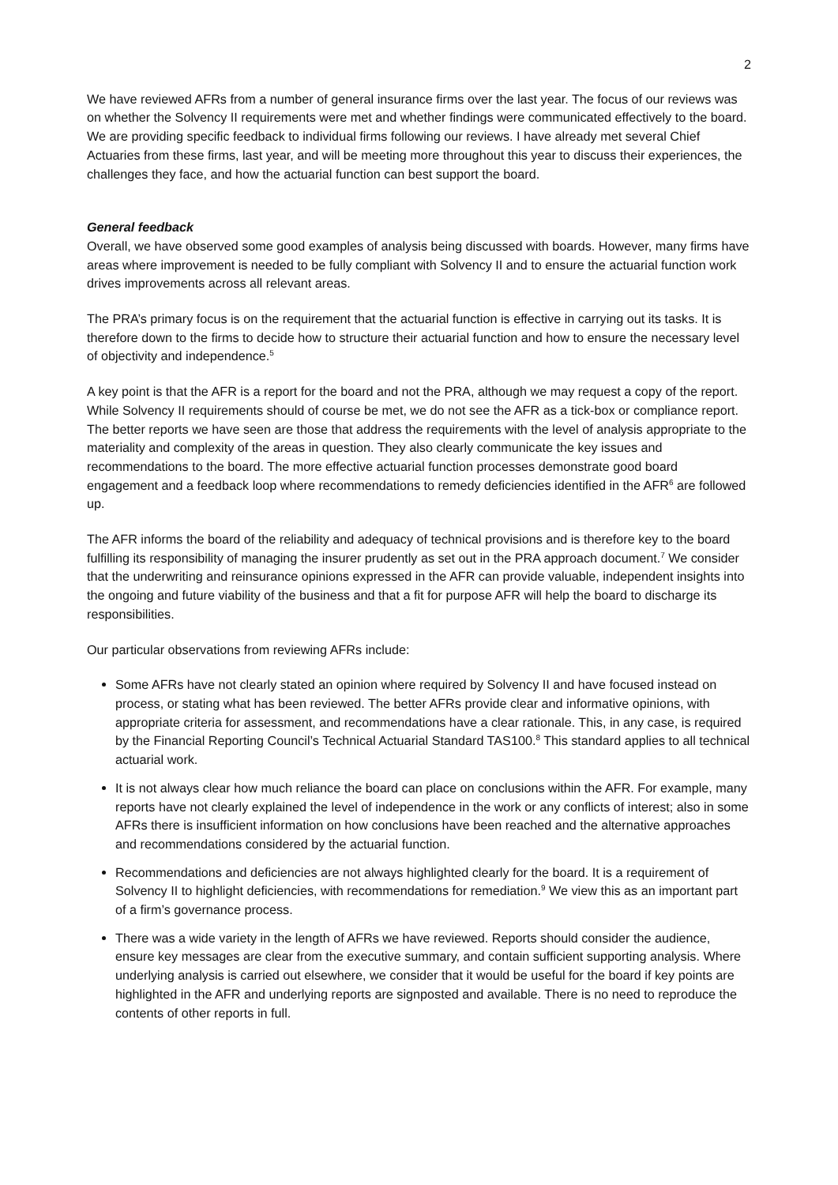2
We have reviewed AFRs from a number of general insurance firms over the last year. The focus of our reviews was on whether the Solvency II requirements were met and whether findings were communicated effectively to the board. We are providing specific feedback to individual firms following our reviews. I have already met several Chief Actuaries from these firms, last year, and will be meeting more throughout this year to discuss their experiences, the challenges they face, and how the actuarial function can best support the board.
General feedback
Overall, we have observed some good examples of analysis being discussed with boards. However, many firms have areas where improvement is needed to be fully compliant with Solvency II and to ensure the actuarial function work drives improvements across all relevant areas.
The PRA’s primary focus is on the requirement that the actuarial function is effective in carrying out its tasks. It is therefore down to the firms to decide how to structure their actuarial function and how to ensure the necessary level of objectivity and independence.<sup>5</sup>
A key point is that the AFR is a report for the board and not the PRA, although we may request a copy of the report. While Solvency II requirements should of course be met, we do not see the AFR as a tick-box or compliance report. The better reports we have seen are those that address the requirements with the level of analysis appropriate to the materiality and complexity of the areas in question. They also clearly communicate the key issues and recommendations to the board. The more effective actuarial function processes demonstrate good board engagement and a feedback loop where recommendations to remedy deficiencies identified in the AFR<sup>6</sup> are followed up.
The AFR informs the board of the reliability and adequacy of technical provisions and is therefore key to the board fulfilling its responsibility of managing the insurer prudently as set out in the PRA approach document.<sup>7</sup> We consider that the underwriting and reinsurance opinions expressed in the AFR can provide valuable, independent insights into the ongoing and future viability of the business and that a fit for purpose AFR will help the board to discharge its responsibilities.
Our particular observations from reviewing AFRs include:
Some AFRs have not clearly stated an opinion where required by Solvency II and have focused instead on process, or stating what has been reviewed. The better AFRs provide clear and informative opinions, with appropriate criteria for assessment, and recommendations have a clear rationale. This, in any case, is required by the Financial Reporting Council’s Technical Actuarial Standard TAS100.<sup>8</sup> This standard applies to all technical actuarial work.
It is not always clear how much reliance the board can place on conclusions within the AFR. For example, many reports have not clearly explained the level of independence in the work or any conflicts of interest; also in some AFRs there is insufficient information on how conclusions have been reached and the alternative approaches and recommendations considered by the actuarial function.
Recommendations and deficiencies are not always highlighted clearly for the board. It is a requirement of Solvency II to highlight deficiencies, with recommendations for remediation.<sup>9</sup> We view this as an important part of a firm’s governance process.
There was a wide variety in the length of AFRs we have reviewed. Reports should consider the audience, ensure key messages are clear from the executive summary, and contain sufficient supporting analysis. Where underlying analysis is carried out elsewhere, we consider that it would be useful for the board if key points are highlighted in the AFR and underlying reports are signposted and available. There is no need to reproduce the contents of other reports in full.